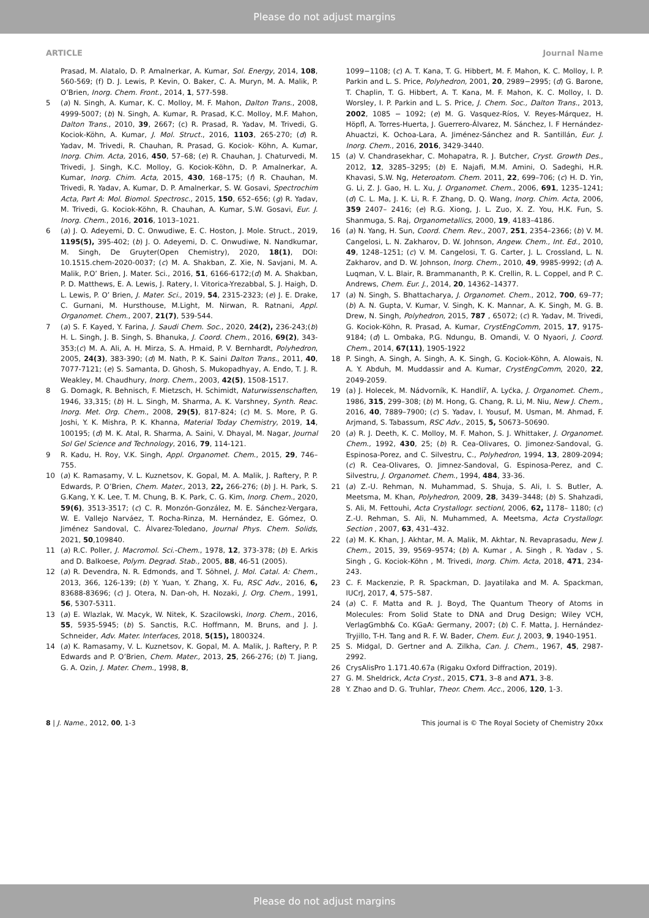Please do not adjust margins
ARTICLE Journal Name
Prasad, M. Alatalo, D. P. Amalnerkar, A. Kumar, Sol. Energy, 2014, 108, 560-569; (f) D. J. Lewis, P. Kevin, O. Baker, C. A. Muryn, M. A. Malik, P. O’Brien, Inorg. Chem. Front., 2014, 1, 577-598.
5 (a) N. Singh, A. Kumar, K. C. Molloy, M. F. Mahon, Dalton Trans., 2008, 4999-5007; (b) N. Singh, A. Kumar, R. Prasad, K.C. Molloy, M.F. Mahon, Dalton Trans., 2010, 39, 2667; (c) R. Prasad, R. Yadav, M. Trivedi, G. Kociok-Köhn, A. Kumar, J. Mol. Struct., 2016, 1103, 265-270; (d) R. Yadav, M. Trivedi, R. Chauhan, R. Prasad, G. Kociok- Köhn, A. Kumar, Inorg. Chim. Acta, 2016, 450, 57–68; (e) R. Chauhan, J. Chaturvedi, M. Trivedi, J. Singh, K.C. Molloy, G. Kociok-Köhn, D. P. Amalnerkar, A. Kumar, Inorg. Chim. Acta, 2015, 430, 168–175; (f) R. Chauhan, M. Trivedi, R. Yadav, A. Kumar, D. P. Amalnerkar, S. W. Gosavi, Spectrochim Acta, Part A: Mol. Biomol. Spectrosc., 2015, 150, 652–656; (g) R. Yadav, M. Trivedi, G. Kociok-Köhn, R. Chauhan, A. Kumar, S.W. Gosavi, Eur. J. Inorg. Chem., 2016, 2016, 1013–1021.
6 (a) J. O. Adeyemi, D. C. Onwudiwe, E. C. Hoston, J. Mole. Struct., 2019, 1195(5), 395-402; (b) J. O. Adeyemi, D. C. Onwudiwe, N. Nandkumar, M. Singh, De Gruyter(Open Chemistry), 2020, 18(1), DOI: 10.1515.chem-2020-0037; (c) M. A. Shakban, Z. Xie, N. Savjani, M. A. Malik, P.O’ Brien, J. Mater. Sci., 2016, 51, 6166-6172;(d) M. A. Shakban, P. D. Matthews, E. A. Lewis, J. Ratery, I. Vitorica-Yrezabbal, S. J. Haigh, D. L. Lewis, P. O’ Brien, J. Mater. Sci., 2019, 54, 2315-2323; (e) J. E. Drake, C. Gurnani, M. Hursthouse, M.Light, M. Nirwan, R. Ratnani, Appl. Organomet. Chem., 2007, 21(7), 539-544.
7 (a) S. F. Kayed, Y. Farina, J. Saudi Chem. Soc., 2020, 24(2), 236-243;(b) H. L. Singh, J. B. Singh, S. Bhanuka, J. Coord. Chem., 2016, 69(2), 343-353;(c) M. A. Ali, A. H. Mirza, S. A. Hmaid, P. V. Bernhardt, Polyhedron, 2005, 24(3), 383-390; (d) M. Nath, P. K. Saini Dalton Trans., 2011, 40, 7077-7121; (e) S. Samanta, D. Ghosh, S. Mukopadhyay, A. Endo, T. J. R. Weakley, M. Chaudhury, Inorg. Chem., 2003, 42(5), 1508-1517.
8 G. Domagk, R. Behnisch, F. Mietzsch, H. Schimidt, Naturwissenschaften, 1946, 33,315; (b) H. L. Singh, M. Sharma, A. K. Varshney, Synth. Reac. Inorg. Met. Org. Chem., 2008, 29(5), 817-824; (c) M. S. More, P. G. Joshi, Y. K. Mishra, P. K. Khanna, Material Today Chemistry, 2019, 14, 100195; (d) M. K. Atal, R. Sharma, A. Saini, V. Dhayal, M. Nagar, Journal Sol Gel Science and Technology, 2016, 79, 114-121.
9 R. Kadu, H. Roy, V.K. Singh, Appl. Organomet. Chem., 2015, 29, 746–755.
10 (a) K. Ramasamy, V. L. Kuznetsov, K. Gopal, M. A. Malik, J. Raftery, P. P. Edwards, P. O’Brien, Chem. Mater., 2013, 22, 266-276; (b) J. H. Park, S. G.Kang, Y. K. Lee, T. M. Chung, B. K. Park, C. G. Kim, Inorg. Chem., 2020, 59(6), 3513-3517; (c) C. R. Monzón-González, M. E. Sánchez-Vergara, W. E. Vallejo Narváez, T. Rocha-Rinza, M. Hernández, E. Gómez, O. Jiménez Sandoval, C. Álvarez-Toledano, Journal Phys. Chem. Solids, 2021, 50,109840.
11 (a) R.C. Poller, J. Macromol. Sci.-Chem., 1978, 12, 373-378; (b) E. Arkis and D. Balkoese, Polym. Degrad. Stab., 2005, 88, 46-51 (2005).
12 (a) R. Devendra, N. R. Edmonds, and T. Söhnel, J. Mol. Catal. A: Chem., 2013, 366, 126-139; (b) Y. Yuan, Y. Zhang, X. Fu, RSC Adv., 2016, 6, 83688-83696; (c) J. Otera, N. Dan-oh, H. Nozaki, J. Org. Chem., 1991, 56, 5307-5311.
13 (a) E. Wlazlak, W. Macyk, W. Nitek, K. Szacilowski, Inorg. Chem., 2016, 55, 5935-5945; (b) S. Sanctis, R.C. Hoffmann, M. Bruns, and J. J. Schneider, Adv. Mater. Interfaces, 2018, 5(15), 1800324.
14 (a) K. Ramasamy, V. L. Kuznetsov, K. Gopal, M. A. Malik, J. Raftery, P. P. Edwards and P. O’Brien, Chem. Mater., 2013, 25, 266-276; (b) T. Jiang, G. A. Ozin, J. Mater. Chem., 1998, 8,
1099−1108; (c) A. T. Kana, T. G. Hibbert, M. F. Mahon, K. C. Molloy, I. P. Parkin and L. S. Price, Polyhedron, 2001, 20, 2989−2995; (d) G. Barone, T. Chaplin, T. G. Hibbert, A. T. Kana, M. F. Mahon, K. C. Molloy, I. D. Worsley, I. P. Parkin and L. S. Price, J. Chem. Soc., Dalton Trans., 2013, 2002, 1085 − 1092; (e) M. G. Vasquez-Ríos, V. Reyes-Márquez, H. Höpfl, A. Torres-Huerta, J. Guerrero-Álvarez, M. Sánchez, I. F Hernández-Ahuactzi, K. Ochoa-Lara, A. Jiménez-Sánchez and R. Santillán, Eur. J. Inorg. Chem., 2016, 2016, 3429-3440.
15 (a) V. Chandrasekhar, C. Mohapatra, R. J. Butcher, Cryst. Growth Des., 2012, 12, 3285–3295; (b) E. Najafi, M.M. Amini, O. Sadeghi, H.R. Khavasi, S.W. Ng, Heteroatom. Chem. 2011, 22, 699–706; (c) H. D. Yin, G. Li, Z. J. Gao, H. L. Xu, J. Organomet. Chem., 2006, 691, 1235–1241; (d) C. L. Ma, J. K. Li, R. F. Zhang, D. Q. Wang, Inorg. Chim. Acta, 2006, 359 2407– 2416; (e) R.G. Xiong, J. L. Zuo, X. Z. You, H.K. Fun, S. Shanmuga, S. Raj, Organometallics, 2000, 19, 4183–4186.
16 (a) N. Yang, H. Sun, Coord. Chem. Rev., 2007, 251, 2354–2366; (b) V. M. Cangelosi, L. N. Zakharov, D. W. Johnson, Angew. Chem., Int. Ed., 2010, 49, 1248–1251; (c) V. M. Cangelosi, T. G. Carter, J. L. Crossland, L. N. Zakharov, and D. W. Johnson, Inorg. Chem., 2010, 49, 9985-9992; (d) A. Luqman, V. L. Blair, R. Brammananth, P. K. Crellin, R. L. Coppel, and P. C. Andrews, Chem. Eur. J., 2014, 20, 14362–14377.
17 (a) N. Singh, S. Bhattacharya, J. Organomet. Chem., 2012, 700, 69–77; (b) A. N. Gupta, V. Kumar, V. Singh, K. K. Mannar, A. K. Singh, M. G. B. Drew, N. Singh, Polyhedron, 2015, 787 , 65072; (c) R. Yadav, M. Trivedi, G. Kociok-Köhn, R. Prasad, A. Kumar, CrystEngComm, 2015, 17, 9175-9184; (d) L. Ombaka, P.G. Ndungu, B. Omandi, V. O Nyaori, J. Coord. Chem., 2014, 67(11), 1905-1922
18 P. Singh, A. Singh, A. Singh, A. K. Singh, G. Kociok-Köhn, A. Alowais, N. A. Y. Abduh, M. Muddassir and A. Kumar, CrystEngComm, 2020, 22, 2049-2059.
19 (a) J. Holecek, M. Nádvorník, K. Handlíř, A. Lyćka, J. Organomet. Chem., 1986, 315, 299–308; (b) M. Hong, G. Chang, R. Li, M. Niu, New J. Chem., 2016, 40, 7889–7900; (c) S. Yadav, I. Yousuf, M. Usman, M. Ahmad, F. Arjmand, S. Tabassum, RSC Adv., 2015, 5, 50673–50690.
20 (a) R. J. Deeth, K. C. Molloy, M. F. Mahon, S. J. Whittaker, J. Organomet. Chem., 1992, 430, 25; (b) R. Cea-Olivares, O. Jimonez-Sandoval, G. Espinosa-Porez, and C. Silvestru, C., Polyhedron, 1994, 13, 2809-2094; (c) R. Cea-Olivares, O. Jimnez-Sandoval, G. Espinosa-Perez, and C. Silvestru, J. Organomet. Chem., 1994, 484, 33-36.
21 (a) Z.-U. Rehman, N. Muhammad, S. Shuja, S. Ali, I. S. Butler, A. Meetsma, M. Khan, Polyhedron, 2009, 28, 3439–3448; (b) S. Shahzadi, S. Ali, M. Fettouhi, Acta Crystallogr. sectionI, 2006, 62, 1178– 1180; (c) Z.-U. Rehman, S. Ali, N. Muhammed, A. Meetsma, Acta Crystallogr. Section , 2007, 63, 431–432.
22 (a) M. K. Khan, J. Akhtar, M. A. Malik, M. Akhtar, N. Revaprasadu, New J. Chem., 2015, 39, 9569–9574; (b) A. Kumar , A. Singh , R. Yadav , S. Singh , G. Kociok-Köhn , M. Trivedi, Inorg. Chim. Acta, 2018, 471, 234-243.
23 C. F. Mackenzie, P. R. Spackman, D. Jayatilaka and M. A. Spackman, IUCrJ, 2017, 4, 575–587.
24 (a) C. F. Matta and R. J. Boyd, The Quantum Theory of Atoms in Molecules: From Solid State to DNA and Drug Design; Wiley VCH, VerlagGmbh& Co. KGaA: Germany, 2007; (b) C. F. Matta, J. Hernández-Tryjillo, T-H. Tang and R. F. W. Bader, Chem. Eur. J, 2003, 9, 1940-1951.
25 S. Midgal, D. Gertner and A. Zilkha, Can. J. Chem., 1967, 45, 2987-2992.
26 CrysAlisPro 1.171.40.67a (Rigaku Oxford Diffraction, 2019).
27 G. M. Sheldrick, Acta Cryst., 2015, C71, 3–8 and A71, 3-8.
28 Y. Zhao and D. G. Truhlar, Theor. Chem. Acc., 2006, 120, 1-3.
8 | J. Name., 2012, 00, 1-3 This journal is © The Royal Society of Chemistry 20xx
Please do not adjust margins